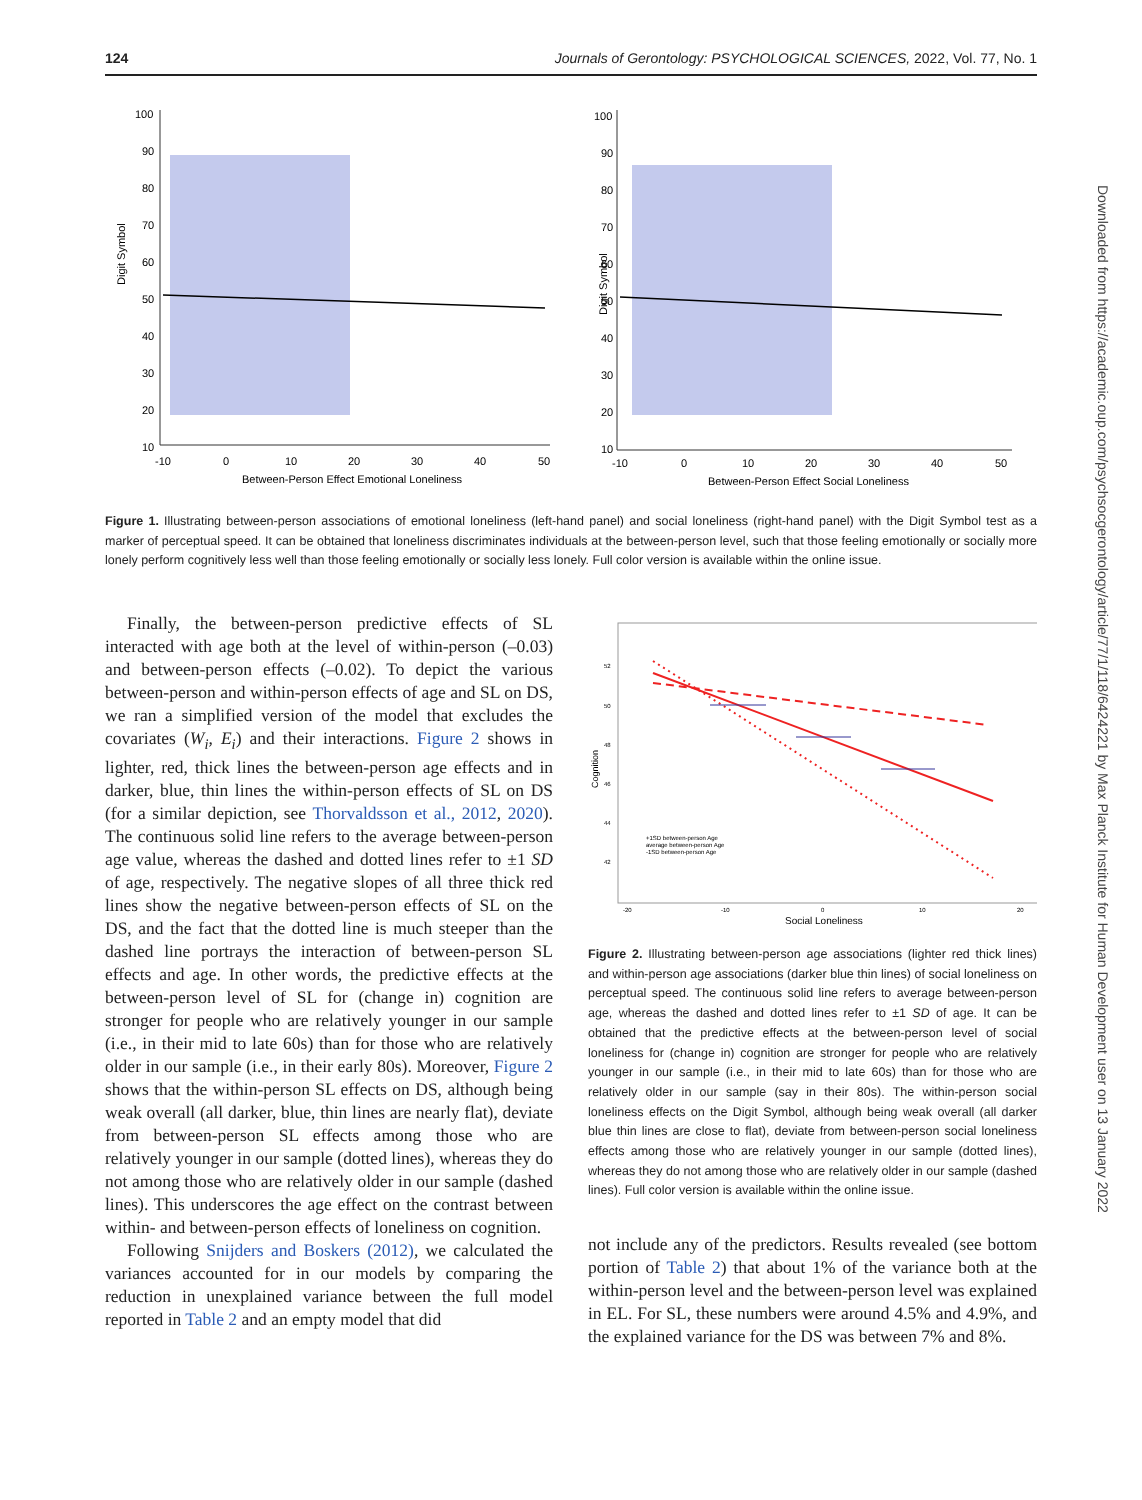124 Journals of Gerontology: PSYCHOLOGICAL SCIENCES, 2022, Vol. 77, No. 1
Digit Symbol
100
90
80
70
60
50
40
30
20
10
-10
0
10
20
30
40
50
Between-Person Effect Emotional Loneliness
Digit Symbol
100
90
80
70
60
50
40
30
20
10
-10
0
10
20
30
40
50
Between-Person Effect Social Loneliness
Figure 1. Illustrating between-person associations of emotional loneliness (left-hand panel) and social loneliness (right-hand panel) with the Digit Symbol test as a marker of perceptual speed. It can be obtained that loneliness discriminates individuals at the between-person level, such that those feeling emotionally or socially more lonely perform cognitively less well than those feeling emotionally or socially less lonely. Full color version is available within the online issue.
Finally, the between-person predictive effects of SL interacted with age both at the level of within-person (–0.03) and between-person effects (–0.02). To depict the various between-person and within-person effects of age and SL on DS, we ran a simplified version of the model that excludes the covariates (W<sub>i</sub>, E<sub>i</sub>) and their interactions. Figure 2 shows in lighter, red, thick lines the between-person age effects and in darker, blue, thin lines the within-person effects of SL on DS (for a similar depiction, see Thorvaldsson et al., 2012, 2020). The continuous solid line refers to the average between-person age value, whereas the dashed and dotted lines refer to ±1 SD of age, respectively. The negative slopes of all three thick red lines show the negative between-person effects of SL on the DS, and the fact that the dotted line is much steeper than the dashed line portrays the interaction of between-person SL effects and age. In other words, the predictive effects at the between-person level of SL for (change in) cognition are stronger for people who are relatively younger in our sample (i.e., in their mid to late 60s) than for those who are relatively older in our sample (i.e., in their early 80s). Moreover, Figure 2 shows that the within-person SL effects on DS, although being weak overall (all darker, blue, thin lines are nearly flat), deviate from between-person SL effects among those who are relatively younger in our sample (dotted lines), whereas they do not among those who are relatively older in our sample (dashed lines). This underscores the age effect on the contrast between within- and between-person effects of loneliness on cognition.
Following Snijders and Boskers (2012), we calculated the variances accounted for in our models by comparing the reduction in unexplained variance between the full model reported in Table 2 and an empty model that did
Cognition
52
50
48
46
44
42
-20
-10
0
10
20
+1SD between-person Age
average between-person Age
-1SD between-person Age
Social Loneliness
Figure 2. Illustrating between-person age associations (lighter red thick lines) and within-person age associations (darker blue thin lines) of social loneliness on perceptual speed. The continuous solid line refers to average between-person age, whereas the dashed and dotted lines refer to ±1 SD of age. It can be obtained that the predictive effects at the between-person level of social loneliness for (change in) cognition are stronger for people who are relatively younger in our sample (i.e., in their mid to late 60s) than for those who are relatively older in our sample (say in their 80s). The within-person social loneliness effects on the Digit Symbol, although being weak overall (all darker blue thin lines are close to flat), deviate from between-person social loneliness effects among those who are relatively younger in our sample (dotted lines), whereas they do not among those who are relatively older in our sample (dashed lines). Full color version is available within the online issue.
not include any of the predictors. Results revealed (see bottom portion of Table 2) that about 1% of the variance both at the within-person level and the between-person level was explained in EL. For SL, these numbers were around 4.5% and 4.9%, and the explained variance for the DS was between 7% and 8%.
Downloaded from https://academic.oup.com/psychsocgerontology/article/77/1/118/6424221 by Max Planck Institute for Human Development user on 13 January 2022